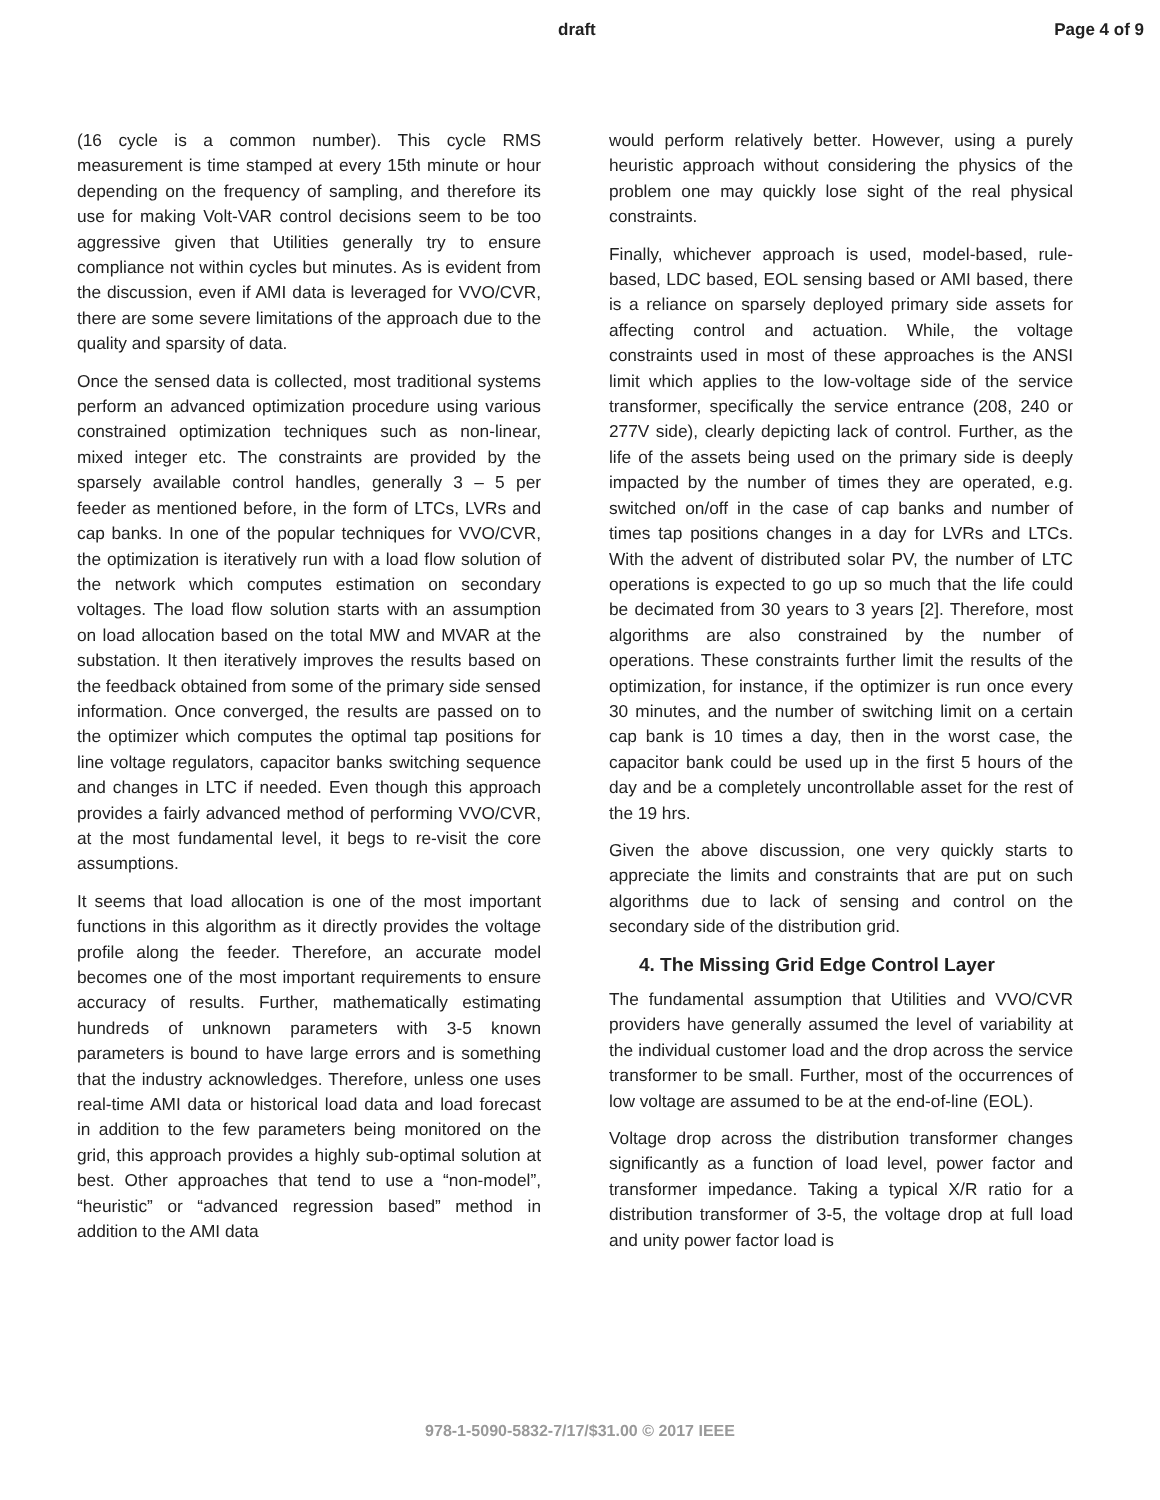draft Page 4 of 9
(16 cycle is a common number). This cycle RMS measurement is time stamped at every 15th minute or hour depending on the frequency of sampling, and therefore its use for making Volt-VAR control decisions seem to be too aggressive given that Utilities generally try to ensure compliance not within cycles but minutes. As is evident from the discussion, even if AMI data is leveraged for VVO/CVR, there are some severe limitations of the approach due to the quality and sparsity of data.
Once the sensed data is collected, most traditional systems perform an advanced optimization procedure using various constrained optimization techniques such as non-linear, mixed integer etc. The constraints are provided by the sparsely available control handles, generally 3 – 5 per feeder as mentioned before, in the form of LTCs, LVRs and cap banks. In one of the popular techniques for VVO/CVR, the optimization is iteratively run with a load flow solution of the network which computes estimation on secondary voltages. The load flow solution starts with an assumption on load allocation based on the total MW and MVAR at the substation. It then iteratively improves the results based on the feedback obtained from some of the primary side sensed information. Once converged, the results are passed on to the optimizer which computes the optimal tap positions for line voltage regulators, capacitor banks switching sequence and changes in LTC if needed. Even though this approach provides a fairly advanced method of performing VVO/CVR, at the most fundamental level, it begs to re-visit the core assumptions.
It seems that load allocation is one of the most important functions in this algorithm as it directly provides the voltage profile along the feeder. Therefore, an accurate model becomes one of the most important requirements to ensure accuracy of results. Further, mathematically estimating hundreds of unknown parameters with 3-5 known parameters is bound to have large errors and is something that the industry acknowledges. Therefore, unless one uses real-time AMI data or historical load data and load forecast in addition to the few parameters being monitored on the grid, this approach provides a highly sub-optimal solution at best. Other approaches that tend to use a “non-model”, “heuristic” or “advanced regression based” method in addition to the AMI data
would perform relatively better. However, using a purely heuristic approach without considering the physics of the problem one may quickly lose sight of the real physical constraints.
Finally, whichever approach is used, model-based, rule-based, LDC based, EOL sensing based or AMI based, there is a reliance on sparsely deployed primary side assets for affecting control and actuation. While, the voltage constraints used in most of these approaches is the ANSI limit which applies to the low-voltage side of the service transformer, specifically the service entrance (208, 240 or 277V side), clearly depicting lack of control. Further, as the life of the assets being used on the primary side is deeply impacted by the number of times they are operated, e.g. switched on/off in the case of cap banks and number of times tap positions changes in a day for LVRs and LTCs. With the advent of distributed solar PV, the number of LTC operations is expected to go up so much that the life could be decimated from 30 years to 3 years [2]. Therefore, most algorithms are also constrained by the number of operations. These constraints further limit the results of the optimization, for instance, if the optimizer is run once every 30 minutes, and the number of switching limit on a certain cap bank is 10 times a day, then in the worst case, the capacitor bank could be used up in the first 5 hours of the day and be a completely uncontrollable asset for the rest of the 19 hrs.
Given the above discussion, one very quickly starts to appreciate the limits and constraints that are put on such algorithms due to lack of sensing and control on the secondary side of the distribution grid.
4. The Missing Grid Edge Control Layer
The fundamental assumption that Utilities and VVO/CVR providers have generally assumed the level of variability at the individual customer load and the drop across the service transformer to be small. Further, most of the occurrences of low voltage are assumed to be at the end-of-line (EOL).
Voltage drop across the distribution transformer changes significantly as a function of load level, power factor and transformer impedance. Taking a typical X/R ratio for a distribution transformer of 3-5, the voltage drop at full load and unity power factor load is
978-1-5090-5832-7/17/$31.00 © 2017 IEEE